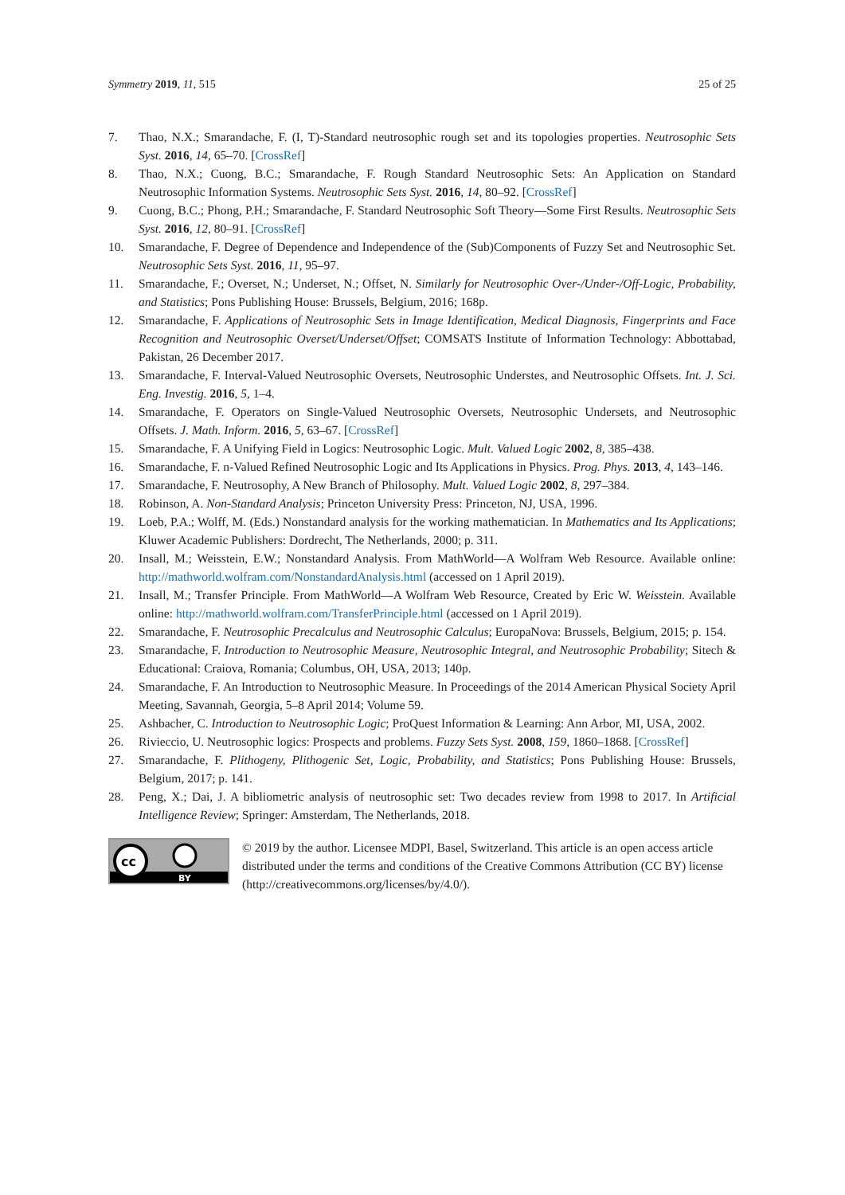Symmetry 2019, 11, 515 25 of 25
7. Thao, N.X.; Smarandache, F. (I, T)-Standard neutrosophic rough set and its topologies properties. Neutrosophic Sets Syst. 2016, 14, 65–70. [CrossRef]
8. Thao, N.X.; Cuong, B.C.; Smarandache, F. Rough Standard Neutrosophic Sets: An Application on Standard Neutrosophic Information Systems. Neutrosophic Sets Syst. 2016, 14, 80–92. [CrossRef]
9. Cuong, B.C.; Phong, P.H.; Smarandache, F. Standard Neutrosophic Soft Theory—Some First Results. Neutrosophic Sets Syst. 2016, 12, 80–91. [CrossRef]
10. Smarandache, F. Degree of Dependence and Independence of the (Sub)Components of Fuzzy Set and Neutrosophic Set. Neutrosophic Sets Syst. 2016, 11, 95–97.
11. Smarandache, F.; Overset, N.; Underset, N.; Offset, N. Similarly for Neutrosophic Over-/Under-/Off-Logic, Probability, and Statistics; Pons Publishing House: Brussels, Belgium, 2016; 168p.
12. Smarandache, F. Applications of Neutrosophic Sets in Image Identification, Medical Diagnosis, Fingerprints and Face Recognition and Neutrosophic Overset/Underset/Offset; COMSATS Institute of Information Technology: Abbottabad, Pakistan, 26 December 2017.
13. Smarandache, F. Interval-Valued Neutrosophic Oversets, Neutrosophic Understes, and Neutrosophic Offsets. Int. J. Sci. Eng. Investig. 2016, 5, 1–4.
14. Smarandache, F. Operators on Single-Valued Neutrosophic Oversets, Neutrosophic Undersets, and Neutrosophic Offsets. J. Math. Inform. 2016, 5, 63–67. [CrossRef]
15. Smarandache, F. A Unifying Field in Logics: Neutrosophic Logic. Mult. Valued Logic 2002, 8, 385–438.
16. Smarandache, F. n-Valued Refined Neutrosophic Logic and Its Applications in Physics. Prog. Phys. 2013, 4, 143–146.
17. Smarandache, F. Neutrosophy, A New Branch of Philosophy. Mult. Valued Logic 2002, 8, 297–384.
18. Robinson, A. Non-Standard Analysis; Princeton University Press: Princeton, NJ, USA, 1996.
19. Loeb, P.A.; Wolff, M. (Eds.) Nonstandard analysis for the working mathematician. In Mathematics and Its Applications; Kluwer Academic Publishers: Dordrecht, The Netherlands, 2000; p. 311.
20. Insall, M.; Weisstein, E.W.; Nonstandard Analysis. From MathWorld—A Wolfram Web Resource. Available online: http://mathworld.wolfram.com/NonstandardAnalysis.html (accessed on 1 April 2019).
21. Insall, M.; Transfer Principle. From MathWorld—A Wolfram Web Resource, Created by Eric W. Weisstein. Available online: http://mathworld.wolfram.com/TransferPrinciple.html (accessed on 1 April 2019).
22. Smarandache, F. Neutrosophic Precalculus and Neutrosophic Calculus; EuropaNova: Brussels, Belgium, 2015; p. 154.
23. Smarandache, F. Introduction to Neutrosophic Measure, Neutrosophic Integral, and Neutrosophic Probability; Sitech & Educational: Craiova, Romania; Columbus, OH, USA, 2013; 140p.
24. Smarandache, F. An Introduction to Neutrosophic Measure. In Proceedings of the 2014 American Physical Society April Meeting, Savannah, Georgia, 5–8 April 2014; Volume 59.
25. Ashbacher, C. Introduction to Neutrosophic Logic; ProQuest Information & Learning: Ann Arbor, MI, USA, 2002.
26. Rivieccio, U. Neutrosophic logics: Prospects and problems. Fuzzy Sets Syst. 2008, 159, 1860–1868. [CrossRef]
27. Smarandache, F. Plithogeny, Plithogenic Set, Logic, Probability, and Statistics; Pons Publishing House: Brussels, Belgium, 2017; p. 141.
28. Peng, X.; Dai, J. A bibliometric analysis of neutrosophic set: Two decades review from 1998 to 2017. In Artificial Intelligence Review; Springer: Amsterdam, The Netherlands, 2018.
cc
BY
© 2019 by the author. Licensee MDPI, Basel, Switzerland. This article is an open access article distributed under the terms and conditions of the Creative Commons Attribution (CC BY) license (http://creativecommons.org/licenses/by/4.0/).